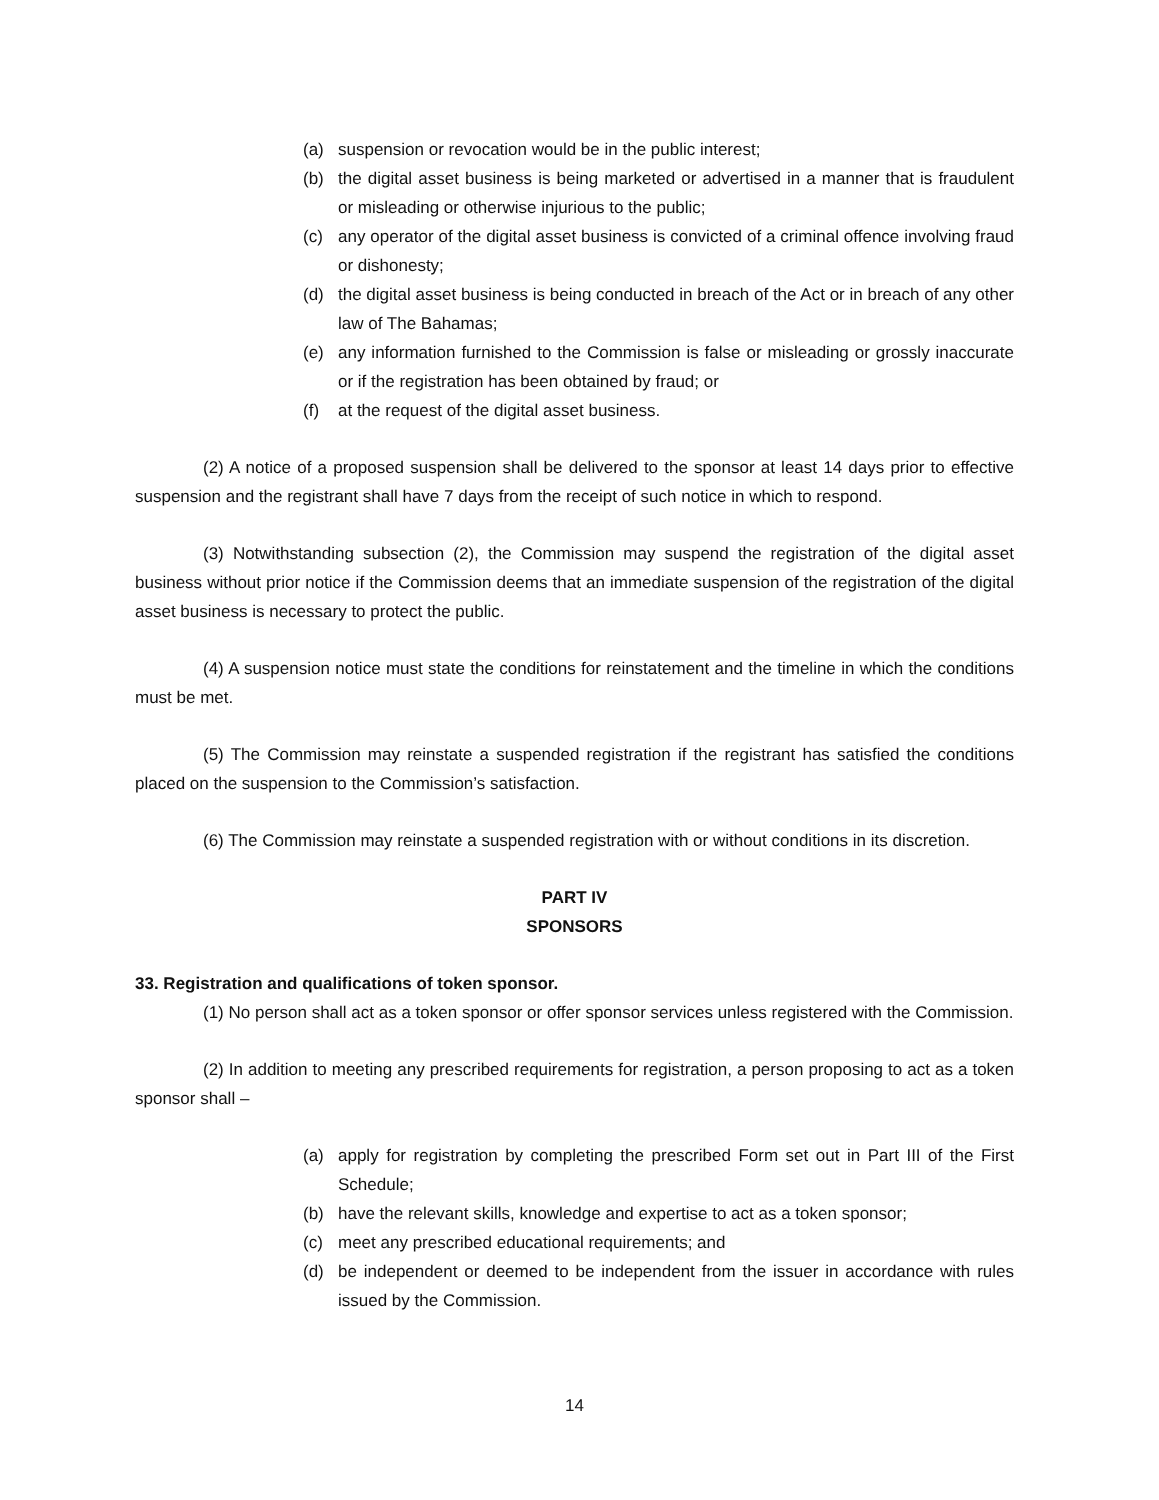(a) suspension or revocation would be in the public interest;
(b) the digital asset business is being marketed or advertised in a manner that is fraudulent or misleading or otherwise injurious to the public;
(c) any operator of the digital asset business is convicted of a criminal offence involving fraud or dishonesty;
(d) the digital asset business is being conducted in breach of the Act or in breach of any other law of The Bahamas;
(e) any information furnished to the Commission is false or misleading or grossly inaccurate or if the registration has been obtained by fraud; or
(f) at the request of the digital asset business.
(2) A notice of a proposed suspension shall be delivered to the sponsor at least 14 days prior to effective suspension and the registrant shall have 7 days from the receipt of such notice in which to respond.
(3) Notwithstanding subsection (2), the Commission may suspend the registration of the digital asset business without prior notice if the Commission deems that an immediate suspension of the registration of the digital asset business is necessary to protect the public.
(4) A suspension notice must state the conditions for reinstatement and the timeline in which the conditions must be met.
(5) The Commission may reinstate a suspended registration if the registrant has satisfied the conditions placed on the suspension to the Commission’s satisfaction.
(6) The Commission may reinstate a suspended registration with or without conditions in its discretion.
PART IV
SPONSORS
33. Registration and qualifications of token sponsor.
(1) No person shall act as a token sponsor or offer sponsor services unless registered with the Commission.
(2) In addition to meeting any prescribed requirements for registration, a person proposing to act as a token sponsor shall –
(a) apply for registration by completing the prescribed Form set out in Part III of the First Schedule;
(b) have the relevant skills, knowledge and expertise to act as a token sponsor;
(c) meet any prescribed educational requirements; and
(d) be independent or deemed to be independent from the issuer in accordance with rules issued by the Commission.
14